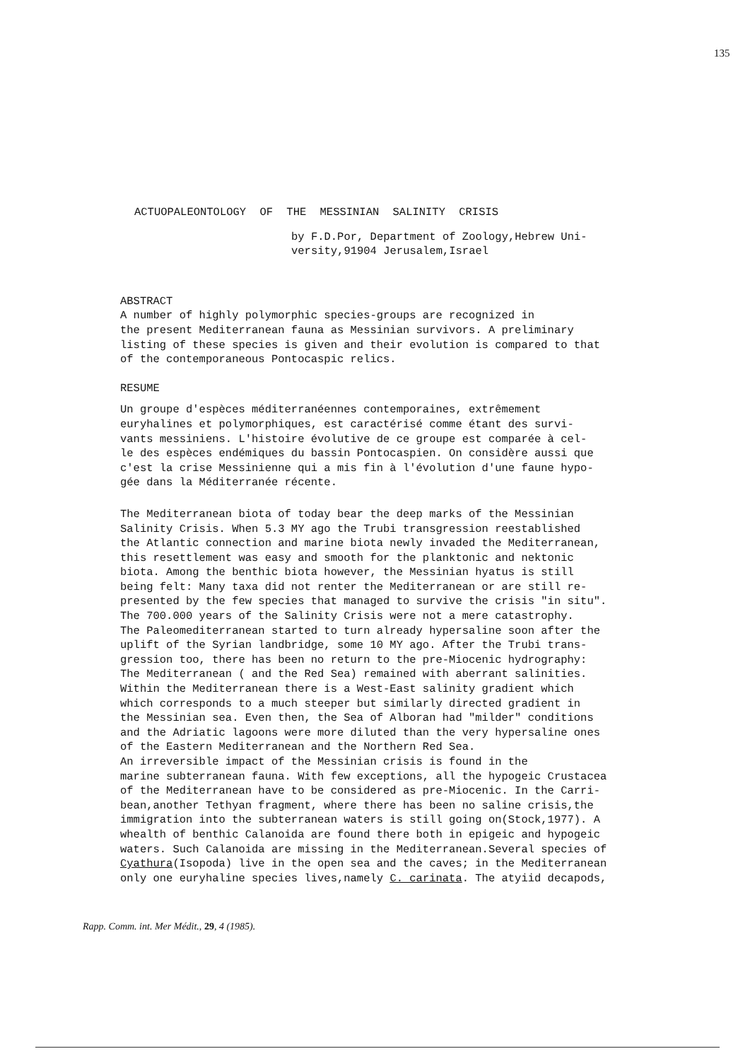135
ACTUOPALEONTOLOGY OF THE MESSINIAN SALINITY CRISIS
by F.D.Por, Department of Zoology,Hebrew Uni-
versity,91904 Jerusalem,Israel
ABSTRACT
A number of highly polymorphic species-groups are recognized in the present Mediterranean fauna as Messinian survivors. A preliminary listing of these species is given and their evolution is compared to that of the contemporaneous Pontocaspic relics.
RESUME
Un groupe d'espèces méditerranéennes contemporaines, extrêmement euryhalines et polymorphiques, est caractérisé comme étant des survi- vants messiniens. L'histoire évolutive de ce groupe est comparée à cel- le des espèces endémiques du bassin Pontocaspien. On considère aussi que c'est la crise Messinienne qui a mis fin à l'évolution d'une faune hypo- gée dans la Méditerranée récente.
The Mediterranean biota of today bear the deep marks of the Messinian Salinity Crisis. When 5.3 MY ago the Trubi transgression reestablished the Atlantic connection and marine biota newly invaded the Mediterranean, this resettlement was easy and smooth for the planktonic and nektonic biota. Among the benthic biota however, the Messinian hyatus is still being felt: Many taxa did not renter the Mediterranean or are still re- presented by the few species that managed to survive the crisis "in situ". The 700.000 years of the Salinity Crisis were not a mere catastrophy. The Paleomediterranean started to turn already hypersaline soon after the uplift of the Syrian landbridge, some 10 MY ago. After the Trubi trans- gression too, there has been no return to the pre-Miocenic hydrography: The Mediterranean ( and the Red Sea) remained with aberrant salinities. Within the Mediterranean there is a West-East salinity gradient which which corresponds to a much steeper but similarly directed gradient in the Messinian sea. Even then, the Sea of Alboran had "milder" conditions and the Adriatic lagoons were more diluted than the very hypersaline ones of the Eastern Mediterranean and the Northern Red Sea. An irreversible impact of the Messinian crisis is found in the marine subterranean fauna. With few exceptions, all the hypogeic Crustacea of the Mediterranean have to be considered as pre-Miocenic. In the Carri- bean,another Tethyan fragment, where there has been no saline crisis,the immigration into the subterranean waters is still going on(Stock,1977). A whealth of benthic Calanoida are found there both in epigeic and hypogeic waters. Such Calanoida are missing in the Mediterranean.Several species of Cyathura(Isopoda) live in the open sea and the caves; in the Mediterranean only one euryhaline species lives,namely C. carinata. The atyiid decapods,
Rapp. Comm. int. Mer Médit., 29, 4 (1985).